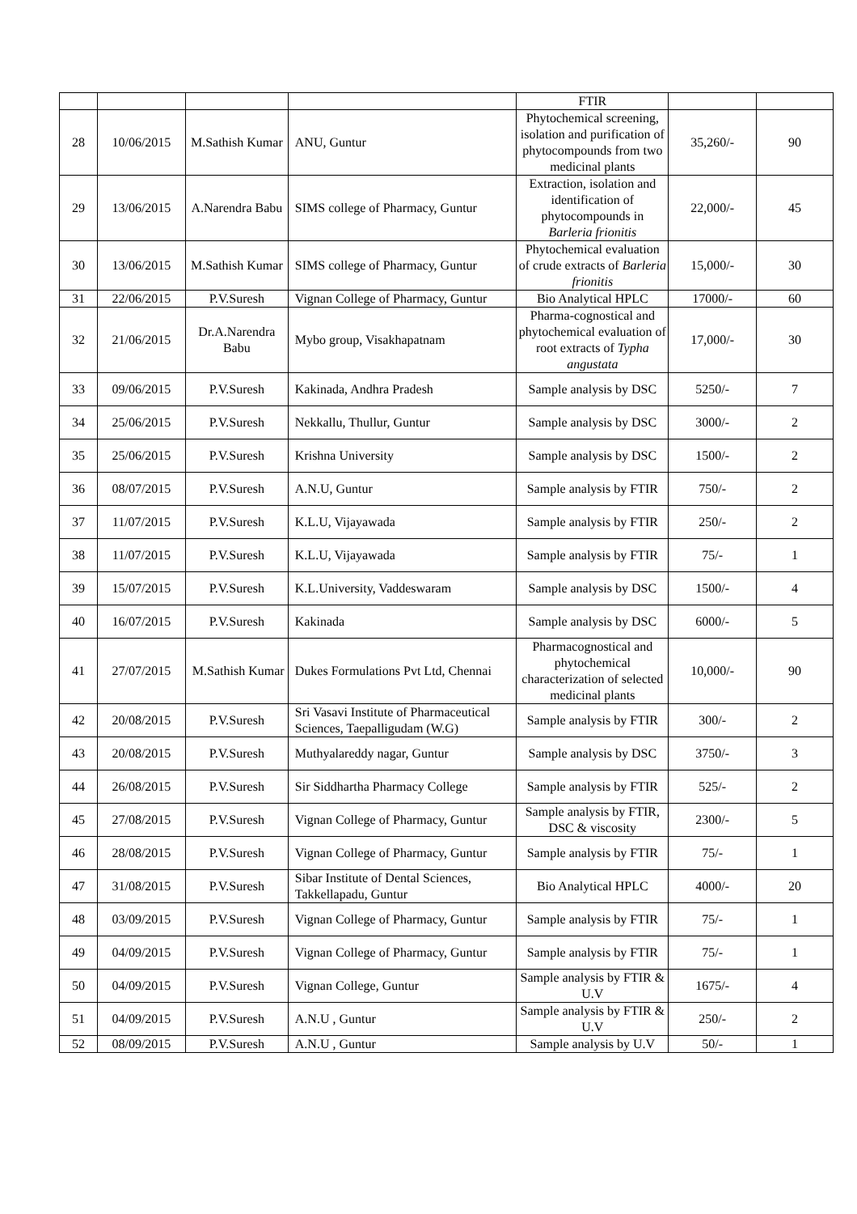| | | | | FTIR | | |
| 28 | 10/06/2015 | M.Sathish Kumar | ANU, Guntur | Phytochemical screening, isolation and purification of phytocompounds from two medicinal plants | 35,260/- | 90 |
| 29 | 13/06/2015 | A.Narendra Babu | SIMS college of Pharmacy, Guntur | Extraction, isolation and identification of phytocompounds in Barleria frionitis | 22,000/- | 45 |
| 30 | 13/06/2015 | M.Sathish Kumar | SIMS college of Pharmacy, Guntur | Phytochemical evaluation of crude extracts of Barleria frionitis | 15,000/- | 30 |
| 31 | 22/06/2015 | P.V.Suresh | Vignan College of Pharmacy, Guntur | Bio Analytical HPLC | 17000/- | 60 |
| 32 | 21/06/2015 | Dr.A.Narendra Babu | Mybo group, Visakhapatnam | Pharma-cognostical and phytochemical evaluation of root extracts of Typha angustata | 17,000/- | 30 |
| 33 | 09/06/2015 | P.V.Suresh | Kakinada, Andhra Pradesh | Sample analysis by DSC | 5250/- | 7 |
| 34 | 25/06/2015 | P.V.Suresh | Nekkallu, Thullur, Guntur | Sample analysis by DSC | 3000/- | 2 |
| 35 | 25/06/2015 | P.V.Suresh | Krishna University | Sample analysis by DSC | 1500/- | 2 |
| 36 | 08/07/2015 | P.V.Suresh | A.N.U, Guntur | Sample analysis by FTIR | 750/- | 2 |
| 37 | 11/07/2015 | P.V.Suresh | K.L.U, Vijayawada | Sample analysis by FTIR | 250/- | 2 |
| 38 | 11/07/2015 | P.V.Suresh | K.L.U, Vijayawada | Sample analysis by FTIR | 75/- | 1 |
| 39 | 15/07/2015 | P.V.Suresh | K.L.University, Vaddeswaram | Sample analysis by DSC | 1500/- | 4 |
| 40 | 16/07/2015 | P.V.Suresh | Kakinada | Sample analysis by DSC | 6000/- | 5 |
| 41 | 27/07/2015 | M.Sathish Kumar | Dukes Formulations Pvt Ltd, Chennai | Pharmacognostical and phytochemical characterization of selected medicinal plants | 10,000/- | 90 |
| 42 | 20/08/2015 | P.V.Suresh | Sri Vasavi Institute of Pharmaceutical Sciences, Taepalligudam (W.G) | Sample analysis by FTIR | 300/- | 2 |
| 43 | 20/08/2015 | P.V.Suresh | Muthyalareddy nagar, Guntur | Sample analysis by DSC | 3750/- | 3 |
| 44 | 26/08/2015 | P.V.Suresh | Sir Siddhartha Pharmacy College | Sample analysis by FTIR | 525/- | 2 |
| 45 | 27/08/2015 | P.V.Suresh | Vignan College of Pharmacy, Guntur | Sample analysis by FTIR, DSC & viscosity | 2300/- | 5 |
| 46 | 28/08/2015 | P.V.Suresh | Vignan College of Pharmacy, Guntur | Sample analysis by FTIR | 75/- | 1 |
| 47 | 31/08/2015 | P.V.Suresh | Sibar Institute of Dental Sciences, Takkellapadu, Guntur | Bio Analytical HPLC | 4000/- | 20 |
| 48 | 03/09/2015 | P.V.Suresh | Vignan College of Pharmacy, Guntur | Sample analysis by FTIR | 75/- | 1 |
| 49 | 04/09/2015 | P.V.Suresh | Vignan College of Pharmacy, Guntur | Sample analysis by FTIR | 75/- | 1 |
| 50 | 04/09/2015 | P.V.Suresh | Vignan College, Guntur | Sample analysis by FTIR & U.V | 1675/- | 4 |
| 51 | 04/09/2015 | P.V.Suresh | A.N.U , Guntur | Sample analysis by FTIR & U.V | 250/- | 2 |
| 52 | 08/09/2015 | P.V.Suresh | A.N.U , Guntur | Sample analysis by U.V | 50/- | 1 |